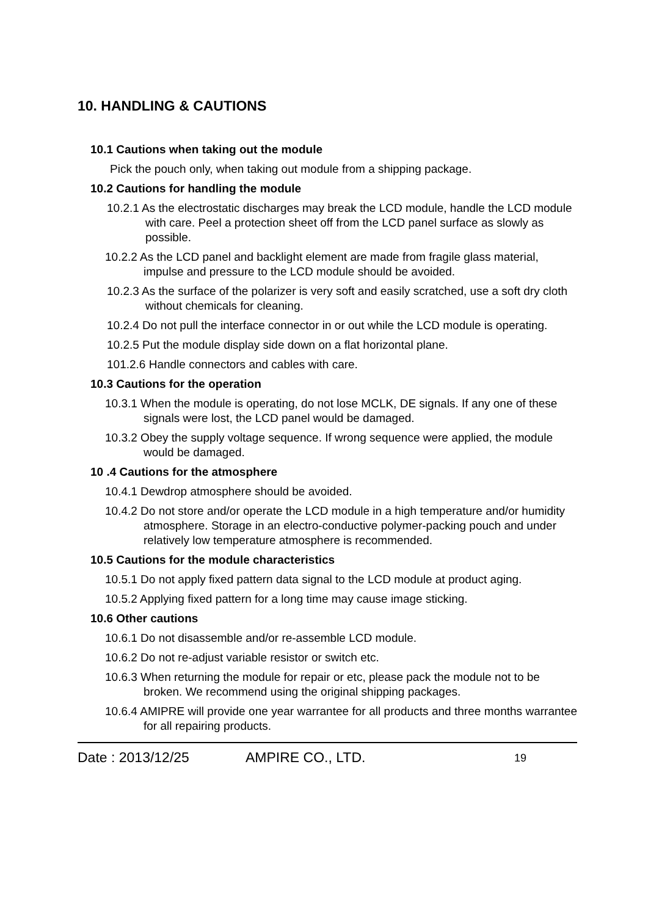10. HANDLING & CAUTIONS
10.1 Cautions when taking out the module
Pick the pouch only, when taking out module from a shipping package.
10.2 Cautions for handling the module
10.2.1 As the electrostatic discharges may break the LCD module, handle the LCD module with care. Peel a protection sheet off from the LCD panel surface as slowly as possible.
10.2.2 As the LCD panel and backlight element are made from fragile glass material, impulse and pressure to the LCD module should be avoided.
10.2.3 As the surface of the polarizer is very soft and easily scratched, use a soft dry cloth without chemicals for cleaning.
10.2.4 Do not pull the interface connector in or out while the LCD module is operating.
10.2.5 Put the module display side down on a flat horizontal plane.
101.2.6 Handle connectors and cables with care.
10.3 Cautions for the operation
10.3.1 When the module is operating, do not lose MCLK, DE signals. If any one of these signals were lost, the LCD panel would be damaged.
10.3.2 Obey the supply voltage sequence. If wrong sequence were applied, the module would be damaged.
10 .4 Cautions for the atmosphere
10.4.1 Dewdrop atmosphere should be avoided.
10.4.2 Do not store and/or operate the LCD module in a high temperature and/or humidity atmosphere. Storage in an electro-conductive polymer-packing pouch and under relatively low temperature atmosphere is recommended.
10.5 Cautions for the module characteristics
10.5.1 Do not apply fixed pattern data signal to the LCD module at product aging.
10.5.2 Applying fixed pattern for a long time may cause image sticking.
10.6 Other cautions
10.6.1 Do not disassemble and/or re-assemble LCD module.
10.6.2 Do not re-adjust variable resistor or switch etc.
10.6.3 When returning the module for repair or etc, please pack the module not to be broken. We recommend using the original shipping packages.
10.6.4 AMIPRE will provide one year warrantee for all products and three months warrantee for all repairing products.
Date : 2013/12/25 AMPIRE CO., LTD. 19